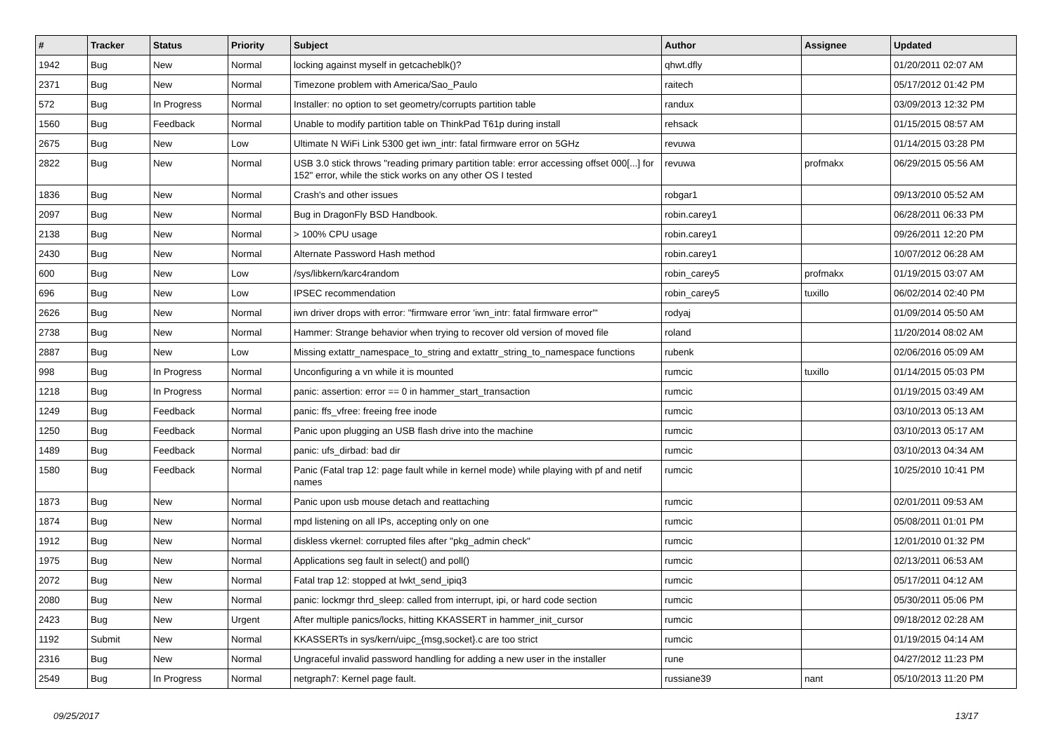| # | Tracker | Status | Priority | Subject | Author | Assignee | Updated |
| --- | --- | --- | --- | --- | --- | --- | --- |
| 1942 | Bug | New | Normal | locking against myself in getcacheblk()? | qhwt.dfly | | 01/20/2011 02:07 AM |
| 2371 | Bug | New | Normal | Timezone problem with America/Sao_Paulo | raitech | | 05/17/2012 01:42 PM |
| 572 | Bug | In Progress | Normal | Installer: no option to set geometry/corrupts partition table | randux | | 03/09/2013 12:32 PM |
| 1560 | Bug | Feedback | Normal | Unable to modify partition table on ThinkPad T61p during install | rehsack | | 01/15/2015 08:57 AM |
| 2675 | Bug | New | Low | Ultimate N WiFi Link 5300 get iwn_intr: fatal firmware error on 5GHz | revuwa | | 01/14/2015 03:28 PM |
| 2822 | Bug | New | Normal | USB 3.0 stick throws "reading primary partition table: error accessing offset 000[...] for 152" error, while the stick works on any other OS I tested | revuwa | profmakx | 06/29/2015 05:56 AM |
| 1836 | Bug | New | Normal | Crash's and other issues | robgar1 | | 09/13/2010 05:52 AM |
| 2097 | Bug | New | Normal | Bug in DragonFly BSD Handbook. | robin.carey1 | | 06/28/2011 06:33 PM |
| 2138 | Bug | New | Normal | > 100% CPU usage | robin.carey1 | | 09/26/2011 12:20 PM |
| 2430 | Bug | New | Normal | Alternate Password Hash method | robin.carey1 | | 10/07/2012 06:28 AM |
| 600 | Bug | New | Low | /sys/libkern/karc4random | robin_carey5 | profmakx | 01/19/2015 03:07 AM |
| 696 | Bug | New | Low | IPSEC recommendation | robin_carey5 | tuxillo | 06/02/2014 02:40 PM |
| 2626 | Bug | New | Normal | iwn driver drops with error: "firmware error 'iwn_intr: fatal firmware error'" | rodyaj | | 01/09/2014 05:50 AM |
| 2738 | Bug | New | Normal | Hammer: Strange behavior when trying to recover old version of moved file | roland | | 11/20/2014 08:02 AM |
| 2887 | Bug | New | Low | Missing extattr_namespace_to_string and extattr_string_to_namespace functions | rubenk | | 02/06/2016 05:09 AM |
| 998 | Bug | In Progress | Normal | Unconfiguring a vn while it is mounted | rumcic | tuxillo | 01/14/2015 05:03 PM |
| 1218 | Bug | In Progress | Normal | panic: assertion: error == 0 in hammer_start_transaction | rumcic | | 01/19/2015 03:49 AM |
| 1249 | Bug | Feedback | Normal | panic: ffs_vfree: freeing free inode | rumcic | | 03/10/2013 05:13 AM |
| 1250 | Bug | Feedback | Normal | Panic upon plugging an USB flash drive into the machine | rumcic | | 03/10/2013 05:17 AM |
| 1489 | Bug | Feedback | Normal | panic: ufs_dirbad: bad dir | rumcic | | 03/10/2013 04:34 AM |
| 1580 | Bug | Feedback | Normal | Panic (Fatal trap 12: page fault while in kernel mode) while playing with pf and netif names | rumcic | | 10/25/2010 10:41 PM |
| 1873 | Bug | New | Normal | Panic upon usb mouse detach and reattaching | rumcic | | 02/01/2011 09:53 AM |
| 1874 | Bug | New | Normal | mpd listening on all IPs, accepting only on one | rumcic | | 05/08/2011 01:01 PM |
| 1912 | Bug | New | Normal | diskless vkernel: corrupted files after "pkg_admin check" | rumcic | | 12/01/2010 01:32 PM |
| 1975 | Bug | New | Normal | Applications seg fault in select() and poll() | rumcic | | 02/13/2011 06:53 AM |
| 2072 | Bug | New | Normal | Fatal trap 12: stopped at lwkt_send_ipiq3 | rumcic | | 05/17/2011 04:12 AM |
| 2080 | Bug | New | Normal | panic: lockmgr thrd_sleep: called from interrupt, ipi, or hard code section | rumcic | | 05/30/2011 05:06 PM |
| 2423 | Bug | New | Urgent | After multiple panics/locks, hitting KKASSERT in hammer_init_cursor | rumcic | | 09/18/2012 02:28 AM |
| 1192 | Submit | New | Normal | KKASSERTs in sys/kern/uipc_{msg,socket}.c are too strict | rumcic | | 01/19/2015 04:14 AM |
| 2316 | Bug | New | Normal | Ungraceful invalid password handling for adding a new user in the installer | rune | | 04/27/2012 11:23 PM |
| 2549 | Bug | In Progress | Normal | netgraph7: Kernel page fault. | russiane39 | nant | 05/10/2013 11:20 PM |
09/25/2017 13/17